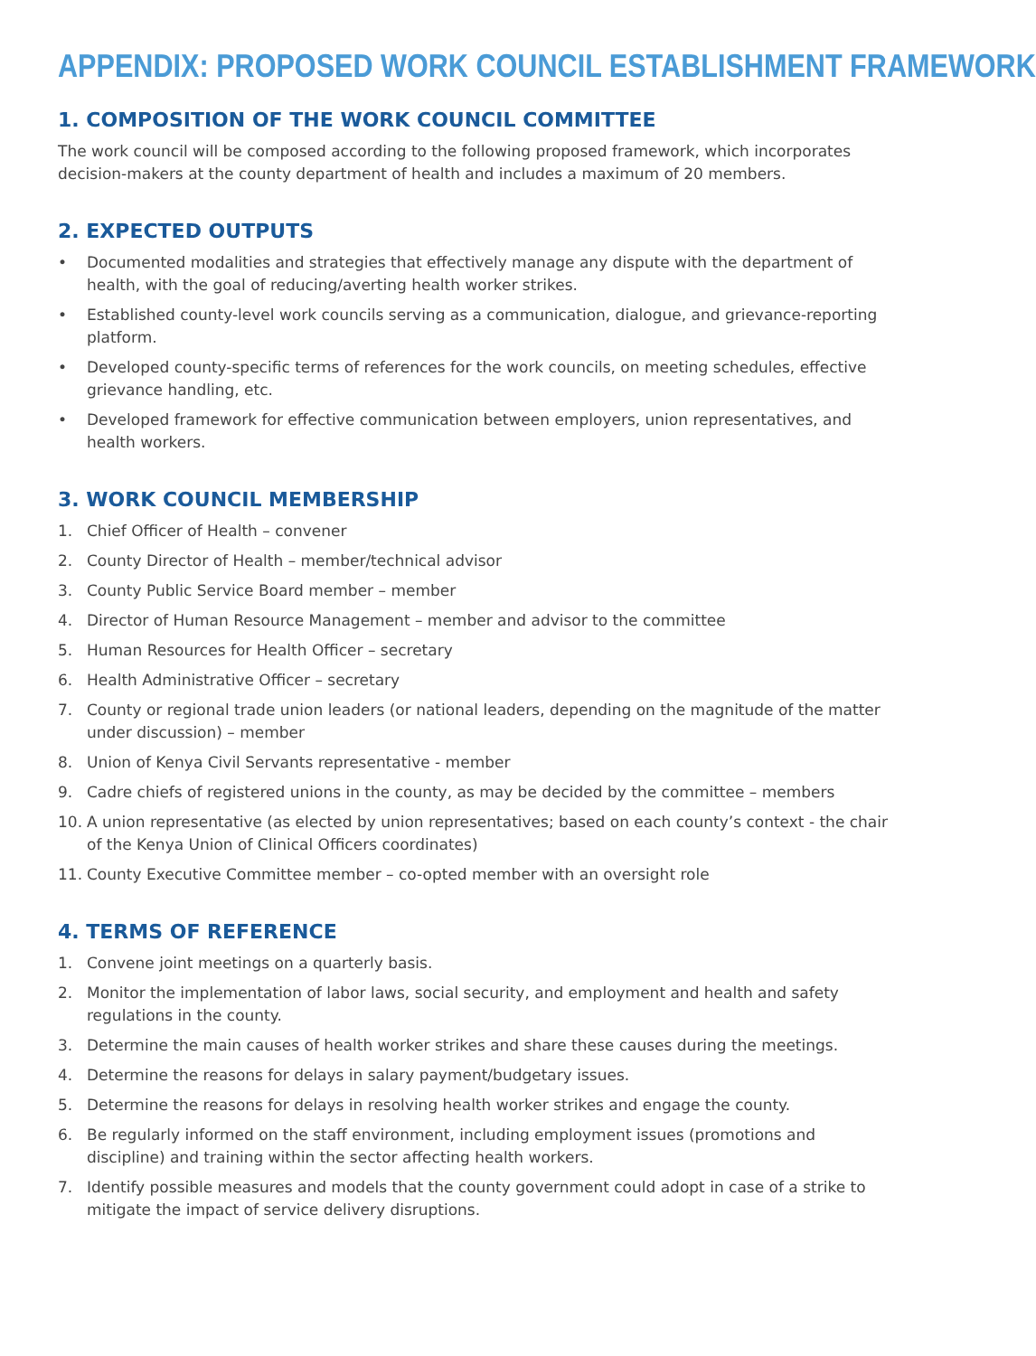APPENDIX: PROPOSED WORK COUNCIL ESTABLISHMENT FRAMEWORK
1. COMPOSITION OF THE WORK COUNCIL COMMITTEE
The work council will be composed according to the following proposed framework, which incorporates decision-makers at the county department of health and includes a maximum of 20 members.
2. EXPECTED OUTPUTS
• Documented modalities and strategies that effectively manage any dispute with the department of health, with the goal of reducing/averting health worker strikes.
• Established county-level work councils serving as a communication, dialogue, and grievance-reporting platform.
• Developed county-specific terms of references for the work councils, on meeting schedules, effective grievance handling, etc.
• Developed framework for effective communication between employers, union representatives, and health workers.
3. WORK COUNCIL MEMBERSHIP
1. Chief Officer of Health – convener
2. County Director of Health – member/technical advisor
3. County Public Service Board member – member
4. Director of Human Resource Management – member and advisor to the committee
5. Human Resources for Health Officer – secretary
6. Health Administrative Officer – secretary
7. County or regional trade union leaders (or national leaders, depending on the magnitude of the matter under discussion) – member
8. Union of Kenya Civil Servants representative - member
9. Cadre chiefs of registered unions in the county, as may be decided by the committee – members
10. A union representative (as elected by union representatives; based on each county’s context - the chair of the Kenya Union of Clinical Officers coordinates)
11. County Executive Committee member – co-opted member with an oversight role
4. TERMS OF REFERENCE
1. Convene joint meetings on a quarterly basis.
2. Monitor the implementation of labor laws, social security, and employment and health and safety regulations in the county.
3. Determine the main causes of health worker strikes and share these causes during the meetings.
4. Determine the reasons for delays in salary payment/budgetary issues.
5. Determine the reasons for delays in resolving health worker strikes and engage the county.
6. Be regularly informed on the staff environment, including employment issues (promotions and discipline) and training within the sector affecting health workers.
7. Identify possible measures and models that the county government could adopt in case of a strike to mitigate the impact of service delivery disruptions.